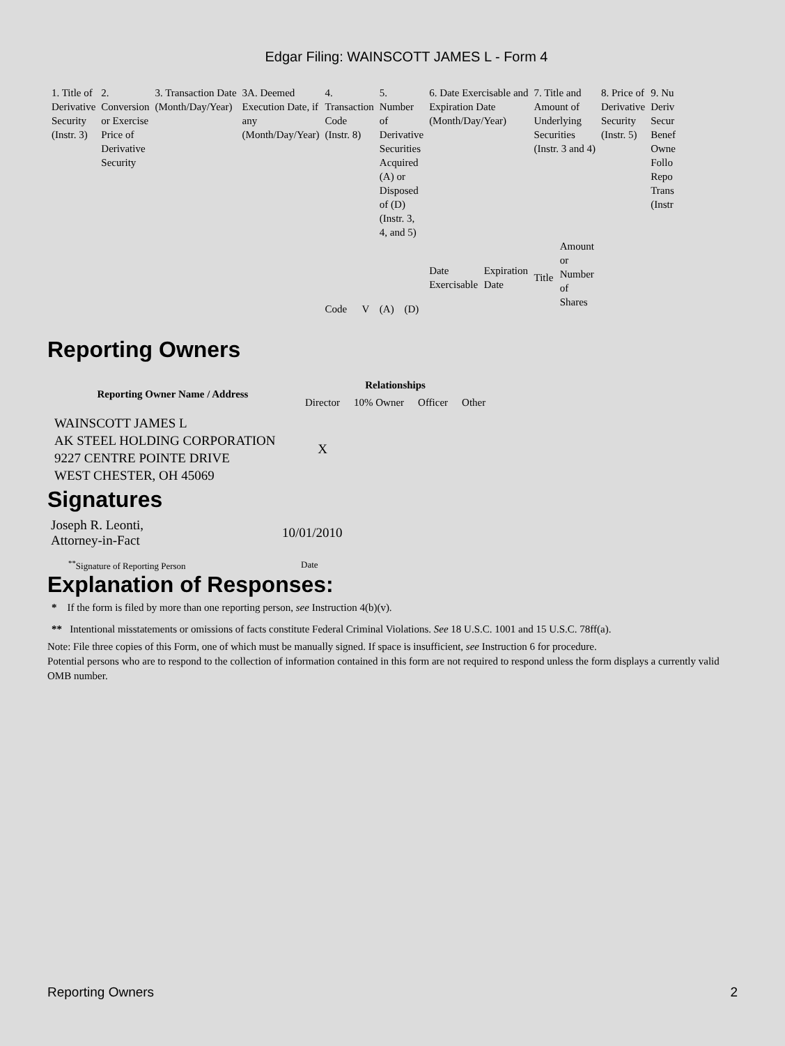Edgar Filing: WAINSCOTT JAMES L - Form 4
| 1. Title of Derivative Security (Instr. 3) | 2. Conversion or Exercise Price of Derivative Security | 3. Transaction Date (Month/Day/Year) | 3A. Deemed Execution Date, if any (Month/Day/Year) | 4. Transaction Code (Instr. 8) | | 5. Number of Derivative Securities Acquired (A) or Disposed of (D) (Instr. 3, 4, and 5) | | 6. Date Exercisable and Expiration Date (Month/Day/Year) | | 7. Title and Amount of Underlying Securities (Instr. 3 and 4) | | 8. Price of Derivative Security (Instr. 5) | 9. Nu Deriv Secur Benef Owne Follo Repo Trans (Instr |
| | | | | Code | V | (A) | (D) | Date Exercisable | Expiration Date | Title | Amount or Number of Shares | | |
Reporting Owners
| Reporting Owner Name / Address | Relationships | | | |
| --- | --- | --- | --- | --- |
| | Director | 10% Owner | Officer | Other |
| WAINSCOTT JAMES L AK STEEL HOLDING CORPORATION 9227 CENTRE POINTE DRIVE WEST CHESTER, OH 45069 | X | | | |
Signatures
| Joseph R. Leonti, Attorney-in-Fact | 10/01/2010 |
| <sup>**</sup> Signature of Reporting Person | Date |
Explanation of Responses:
* If the form is filed by more than one reporting person, see Instruction 4(b)(v).
** Intentional misstatements or omissions of facts constitute Federal Criminal Violations. See 18 U.S.C. 1001 and 15 U.S.C. 78ff(a).
Note: File three copies of this Form, one of which must be manually signed. If space is insufficient, see Instruction 6 for procedure.
Potential persons who are to respond to the collection of information contained in this form are not required to respond unless the form displays a currently valid OMB number.
Reporting Owners 2